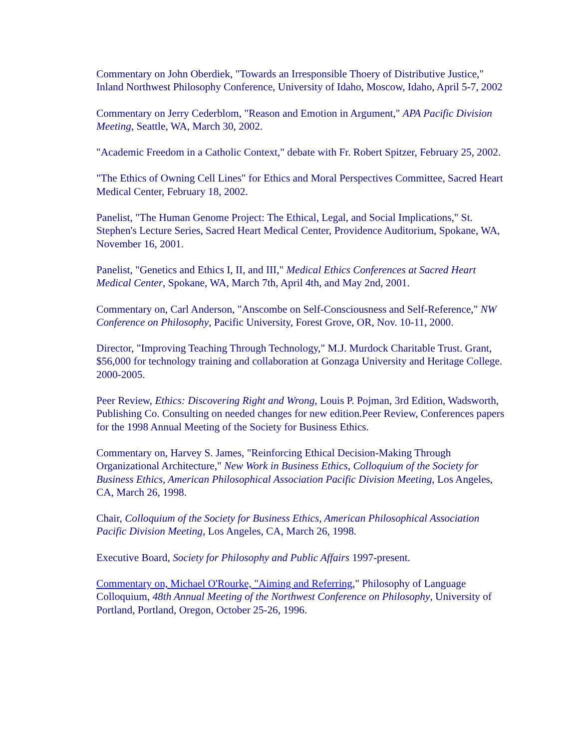Commentary on John Oberdiek, "Towards an Irresponsible Thoery of Distributive Justice," Inland Northwest Philosophy Conference, University of Idaho, Moscow, Idaho, April 5-7, 2002
Commentary on Jerry Cederblom, "Reason and Emotion in Argument," APA Pacific Division Meeting, Seattle, WA, March 30, 2002.
"Academic Freedom in a Catholic Context," debate with Fr. Robert Spitzer, February 25, 2002.
"The Ethics of Owning Cell Lines" for Ethics and Moral Perspectives Committee, Sacred Heart Medical Center, February 18, 2002.
Panelist, "The Human Genome Project: The Ethical, Legal, and Social Implications," St. Stephen's Lecture Series, Sacred Heart Medical Center, Providence Auditorium, Spokane, WA, November 16, 2001.
Panelist, "Genetics and Ethics I, II, and III," Medical Ethics Conferences at Sacred Heart Medical Center, Spokane, WA, March 7th, April 4th, and May 2nd, 2001.
Commentary on, Carl Anderson, "Anscombe on Self-Consciousness and Self-Reference," NW Conference on Philosophy, Pacific University, Forest Grove, OR, Nov. 10-11, 2000.
Director, "Improving Teaching Through Technology," M.J. Murdock Charitable Trust. Grant, $56,000 for technology training and collaboration at Gonzaga University and Heritage College. 2000-2005.
Peer Review, Ethics: Discovering Right and Wrong, Louis P. Pojman, 3rd Edition, Wadsworth, Publishing Co. Consulting on needed changes for new edition.Peer Review, Conferences papers for the 1998 Annual Meeting of the Society for Business Ethics.
Commentary on, Harvey S. James, "Reinforcing Ethical Decision-Making Through Organizational Architecture," New Work in Business Ethics, Colloquium of the Society for Business Ethics, American Philosophical Association Pacific Division Meeting, Los Angeles, CA, March 26, 1998.
Chair, Colloquium of the Society for Business Ethics, American Philosophical Association Pacific Division Meeting, Los Angeles, CA, March 26, 1998.
Executive Board, Society for Philosophy and Public Affairs 1997-present.
Commentary on, Michael O'Rourke, "Aiming and Referring," Philosophy of Language Colloquium, 48th Annual Meeting of the Northwest Conference on Philosophy, University of Portland, Portland, Oregon, October 25-26, 1996.